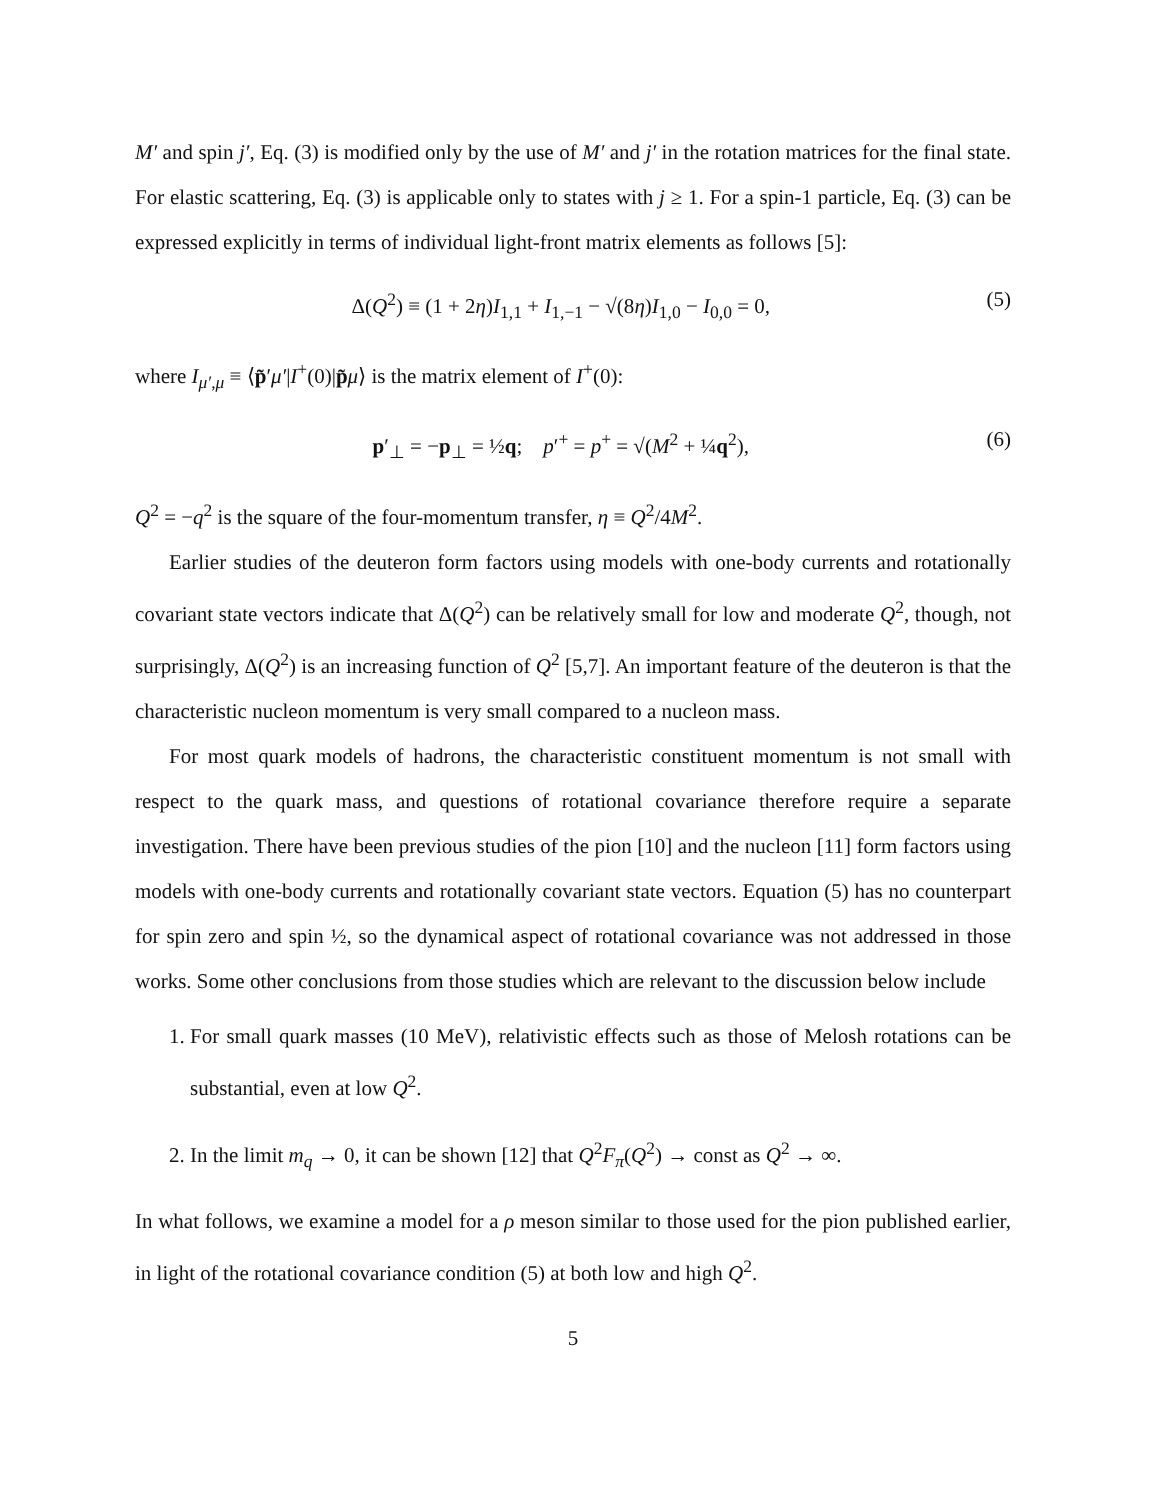M′ and spin j′, Eq. (3) is modified only by the use of M′ and j′ in the rotation matrices for the final state. For elastic scattering, Eq. (3) is applicable only to states with j ≥ 1. For a spin-1 particle, Eq. (3) can be expressed explicitly in terms of individual light-front matrix elements as follows [5]:
Δ(Q<sup>2</sup>) ≡ (1 + 2η)I<sub>1,1</sub> + I<sub>1,−1</sub> − √(8η)I<sub>1,0</sub> − I<sub>0,0</sub> = 0, (5)
where I<sub>μ′,μ</sub> ≡ ⟨p̃′μ′|I<sup>+</sup>(0)|p̃μ⟩ is the matrix element of I<sup>+</sup>(0):
p′<sub>⊥</sub> = −p<sub>⊥</sub> = ½q; p′<sup>+</sup> = p<sup>+</sup> = √(M<sup>2</sup> + ¼q<sup>2</sup>), (6)
Q<sup>2</sup> = −q<sup>2</sup> is the square of the four-momentum transfer, η ≡ Q<sup>2</sup>/4M<sup>2</sup>.
Earlier studies of the deuteron form factors using models with one-body currents and rotationally covariant state vectors indicate that Δ(Q<sup>2</sup>) can be relatively small for low and moderate Q<sup>2</sup>, though, not surprisingly, Δ(Q<sup>2</sup>) is an increasing function of Q<sup>2</sup> [5,7]. An important feature of the deuteron is that the characteristic nucleon momentum is very small compared to a nucleon mass.
For most quark models of hadrons, the characteristic constituent momentum is not small with respect to the quark mass, and questions of rotational covariance therefore require a separate investigation. There have been previous studies of the pion [10] and the nucleon [11] form factors using models with one-body currents and rotationally covariant state vectors. Equation (5) has no counterpart for spin zero and spin ½, so the dynamical aspect of rotational covariance was not addressed in those works. Some other conclusions from those studies which are relevant to the discussion below include
1. For small quark masses (10 MeV), relativistic effects such as those of Melosh rotations can be substantial, even at low Q<sup>2</sup>.
2. In the limit m<sub>q</sub> → 0, it can be shown [12] that Q<sup>2</sup>F<sub>π</sub>(Q<sup>2</sup>) → const as Q<sup>2</sup> → ∞.
In what follows, we examine a model for a ρ meson similar to those used for the pion published earlier, in light of the rotational covariance condition (5) at both low and high Q<sup>2</sup>.
5